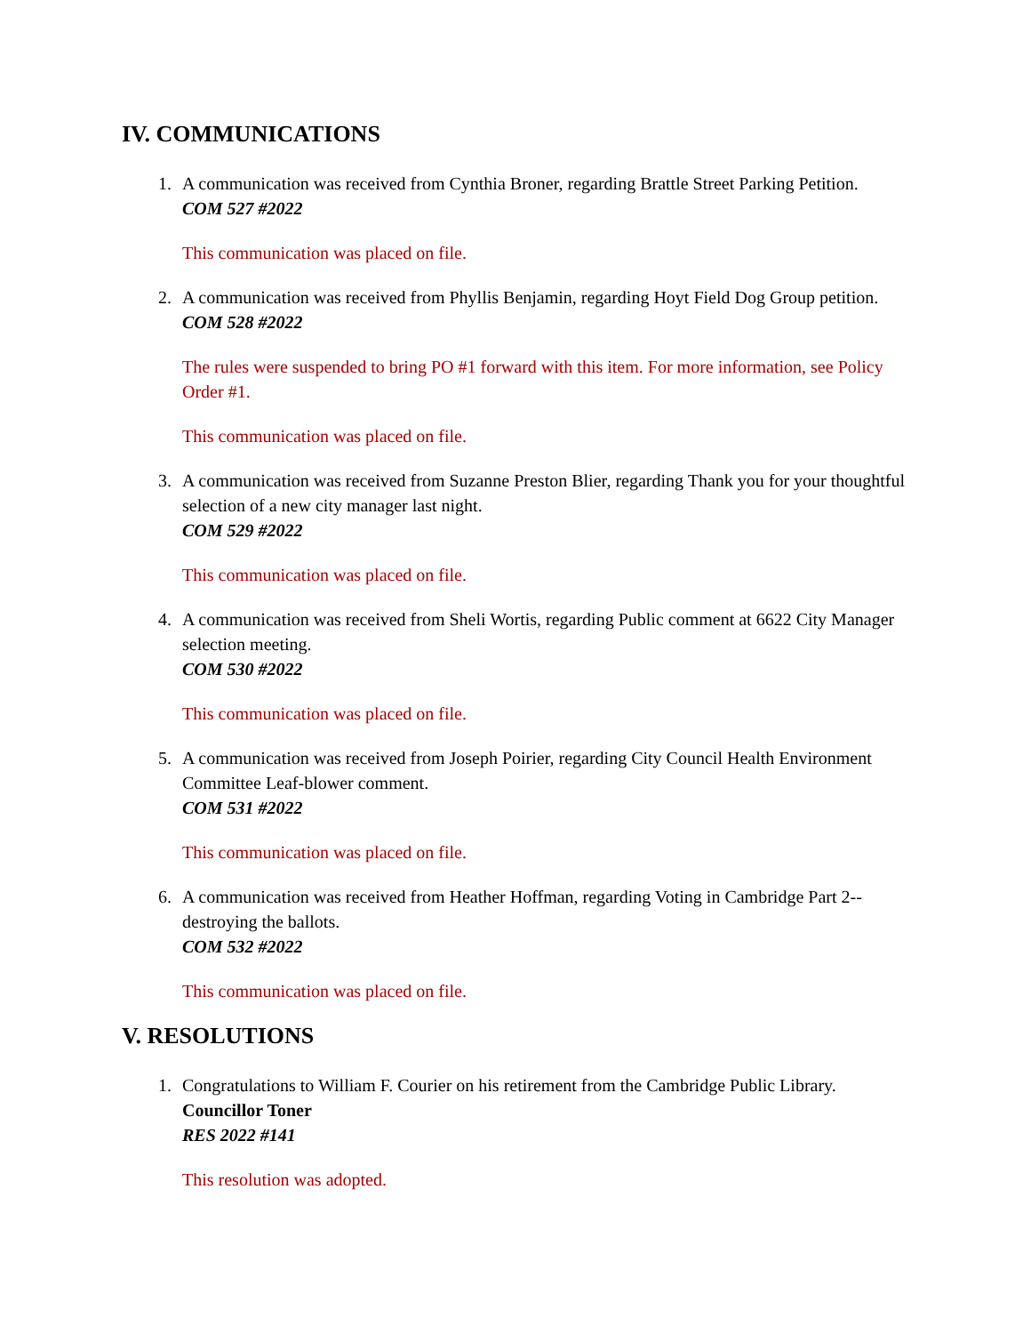IV. COMMUNICATIONS
1. A communication was received from Cynthia Broner, regarding Brattle Street Parking Petition.
COM 527 #2022
This communication was placed on file.
2. A communication was received from Phyllis Benjamin, regarding Hoyt Field Dog Group petition.
COM 528 #2022
The rules were suspended to bring PO #1 forward with this item. For more information, see Policy Order #1.
This communication was placed on file.
3. A communication was received from Suzanne Preston Blier, regarding Thank you for your thoughtful selection of a new city manager last night.
COM 529 #2022
This communication was placed on file.
4. A communication was received from Sheli Wortis, regarding Public comment at 6622 City Manager selection meeting.
COM 530 #2022
This communication was placed on file.
5. A communication was received from Joseph Poirier, regarding City Council Health Environment Committee Leaf-blower comment.
COM 531 #2022
This communication was placed on file.
6. A communication was received from Heather Hoffman, regarding Voting in Cambridge Part 2-- destroying the ballots.
COM 532 #2022
This communication was placed on file.
V. RESOLUTIONS
1. Congratulations to William F. Courier on his retirement from the Cambridge Public Library.
Councillor Toner
RES 2022 #141
This resolution was adopted.